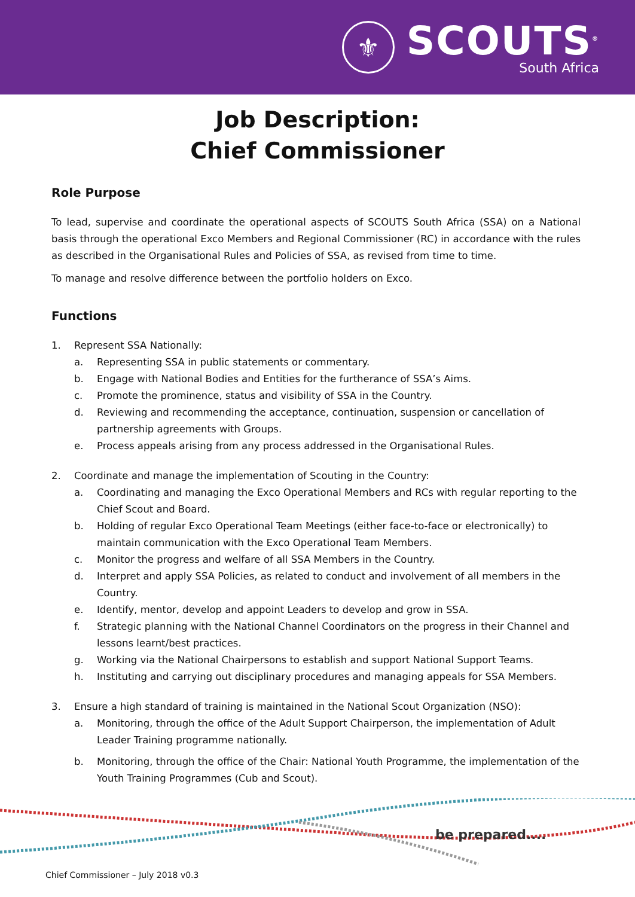⚜
SCOUTS<sup>®</sup>
South Africa
Job Description:
Chief Commissioner
Role Purpose
To lead, supervise and coordinate the operational aspects of SCOUTS South Africa (SSA) on a National basis through the operational Exco Members and Regional Commissioner (RC) in accordance with the rules as described in the Organisational Rules and Policies of SSA, as revised from time to time.
To manage and resolve difference between the portfolio holders on Exco.
Functions
1. Represent SSA Nationally:
a. Representing SSA in public statements or commentary.
b. Engage with National Bodies and Entities for the furtherance of SSA’s Aims.
c. Promote the prominence, status and visibility of SSA in the Country.
d. Reviewing and recommending the acceptance, continuation, suspension or cancellation of partnership agreements with Groups.
e. Process appeals arising from any process addressed in the Organisational Rules.
2. Coordinate and manage the implementation of Scouting in the Country:
a. Coordinating and managing the Exco Operational Members and RCs with regular reporting to the Chief Scout and Board.
b. Holding of regular Exco Operational Team Meetings (either face-to-face or electronically) to maintain communication with the Exco Operational Team Members.
c. Monitor the progress and welfare of all SSA Members in the Country.
d. Interpret and apply SSA Policies, as related to conduct and involvement of all members in the Country.
e. Identify, mentor, develop and appoint Leaders to develop and grow in SSA.
f. Strategic planning with the National Channel Coordinators on the progress in their Channel and lessons learnt/best practices.
g. Working via the National Chairpersons to establish and support National Support Teams.
h. Instituting and carrying out disciplinary procedures and managing appeals for SSA Members.
3. Ensure a high standard of training is maintained in the National Scout Organization (NSO):
a. Monitoring, through the office of the Adult Support Chairperson, the implementation of Adult Leader Training programme nationally.
b. Monitoring, through the office of the Chair: National Youth Programme, the implementation of the Youth Training Programmes (Cub and Scout).
be prepared....
Chief Commissioner – July 2018 v0.3